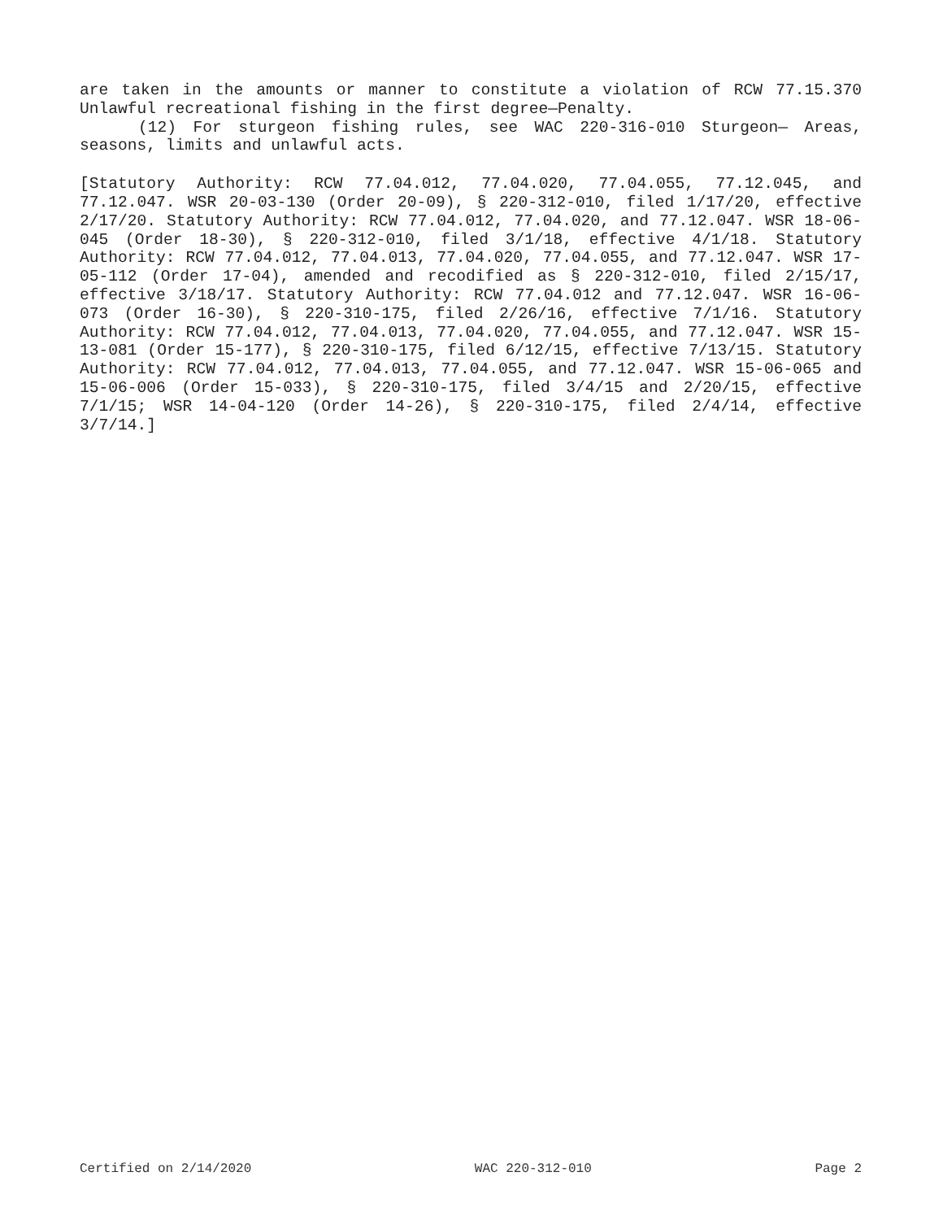are taken in the amounts or manner to constitute a violation of RCW 77.15.370 Unlawful recreational fishing in the first degree—Penalty.
(12) For sturgeon fishing rules, see WAC 220-316-010 Sturgeon— Areas, seasons, limits and unlawful acts.
[Statutory Authority: RCW 77.04.012, 77.04.020, 77.04.055, 77.12.045, and 77.12.047. WSR 20-03-130 (Order 20-09), § 220-312-010, filed 1/17/20, effective 2/17/20. Statutory Authority: RCW 77.04.012, 77.04.020, and 77.12.047. WSR 18-06-045 (Order 18-30), § 220-312-010, filed 3/1/18, effective 4/1/18. Statutory Authority: RCW 77.04.012, 77.04.013, 77.04.020, 77.04.055, and 77.12.047. WSR 17-05-112 (Order 17-04), amended and recodified as § 220-312-010, filed 2/15/17, effective 3/18/17. Statutory Authority: RCW 77.04.012 and 77.12.047. WSR 16-06-073 (Order 16-30), § 220-310-175, filed 2/26/16, effective 7/1/16. Statutory Authority: RCW 77.04.012, 77.04.013, 77.04.020, 77.04.055, and 77.12.047. WSR 15-13-081 (Order 15-177), § 220-310-175, filed 6/12/15, effective 7/13/15. Statutory Authority: RCW 77.04.012, 77.04.013, 77.04.055, and 77.12.047. WSR 15-06-065 and 15-06-006 (Order 15-033), § 220-310-175, filed 3/4/15 and 2/20/15, effective 7/1/15; WSR 14-04-120 (Order 14-26), § 220-310-175, filed 2/4/14, effective 3/7/14.]
Certified on 2/14/2020 WAC 220-312-010 Page 2